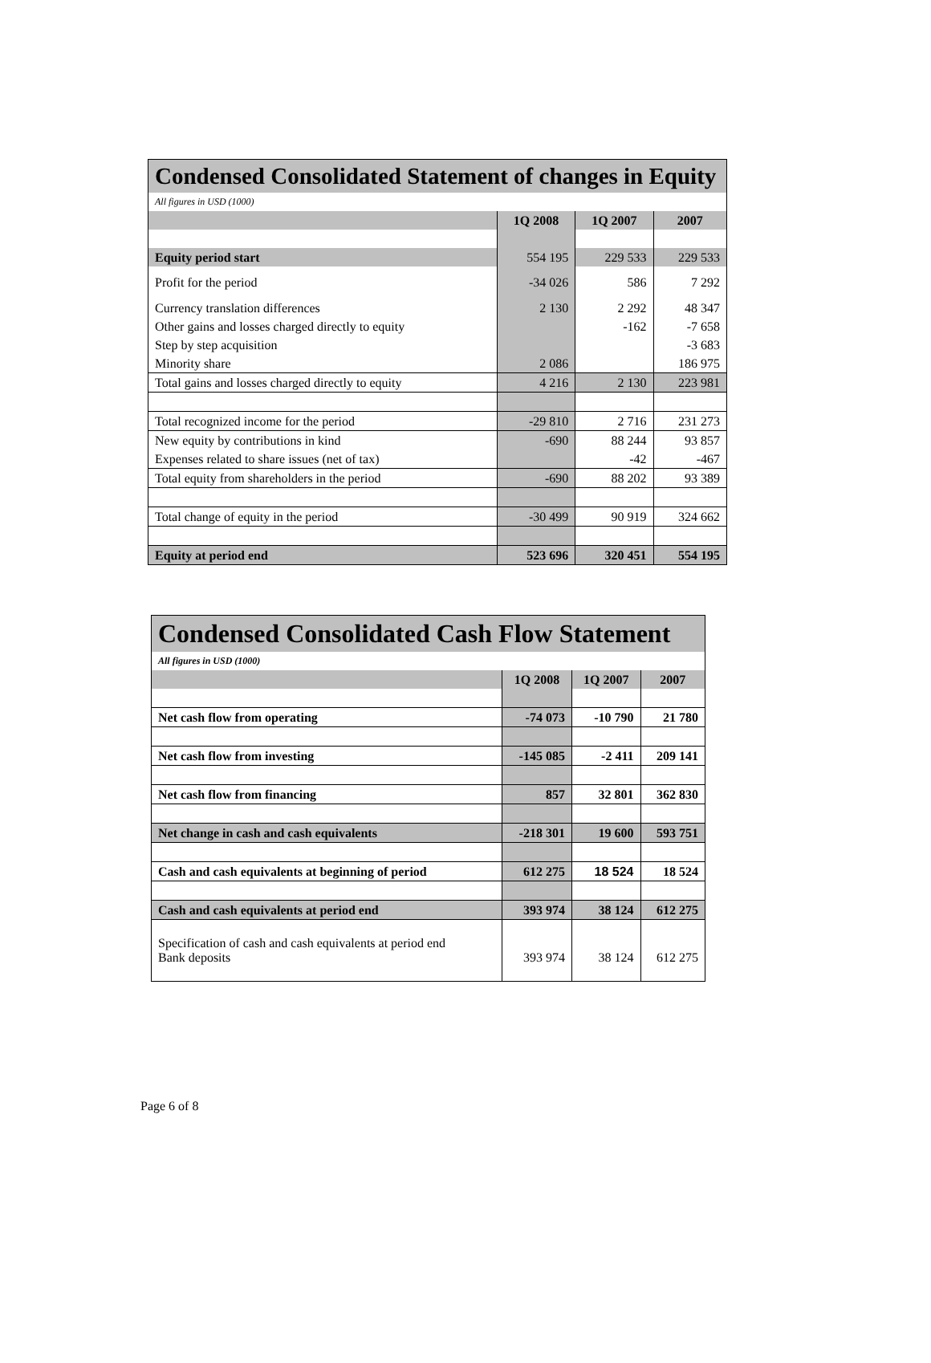| Condensed Consolidated Statement of changes in Equity | | | |
| --- | --- | --- | --- |
| All figures in USD (1000) | | | |
| | 1Q 2008 | 1Q 2007 | 2007 |
| Equity period start | 554 195 | 229 533 | 229 533 |
| Profit for the period | -34 026 | 586 | 7 292 |
| Currency translation differences | 2 130 | 2 292 | 48 347 |
| Other gains and losses charged directly to equity | | -162 | -7 658 |
| Step by step acquisition | | | -3 683 |
| Minority share | 2 086 | | 186 975 |
| Total gains and losses charged directly to equity | 4 216 | 2 130 | 223 981 |
| Total recognized income for the period | -29 810 | 2 716 | 231 273 |
| New equity by contributions in kind | -690 | 88 244 | 93 857 |
| Expenses related to share issues (net of tax) | | -42 | -467 |
| Total equity from shareholders in the period | -690 | 88 202 | 93 389 |
| Total change of equity in the period | -30 499 | 90 919 | 324 662 |
| Equity at period end | 523 696 | 320 451 | 554 195 |
| Condensed Consolidated Cash Flow Statement | | | |
| --- | --- | --- | --- |
| All figures in USD (1000) | | | |
| | 1Q 2008 | 1Q 2007 | 2007 |
| Net cash flow from operating | -74 073 | -10 790 | 21 780 |
| Net cash flow from investing | -145 085 | -2 411 | 209 141 |
| Net cash flow from financing | 857 | 32 801 | 362 830 |
| Net change in cash and cash equivalents | -218 301 | 19 600 | 593 751 |
| Cash and cash equivalents at beginning of period | 612 275 | 18 524 | 18 524 |
| Cash and cash equivalents at period end | 393 974 | 38 124 | 612 275 |
| Specification of cash and cash equivalents at period end Bank deposits | 393 974 | 38 124 | 612 275 |
Page 6 of 8